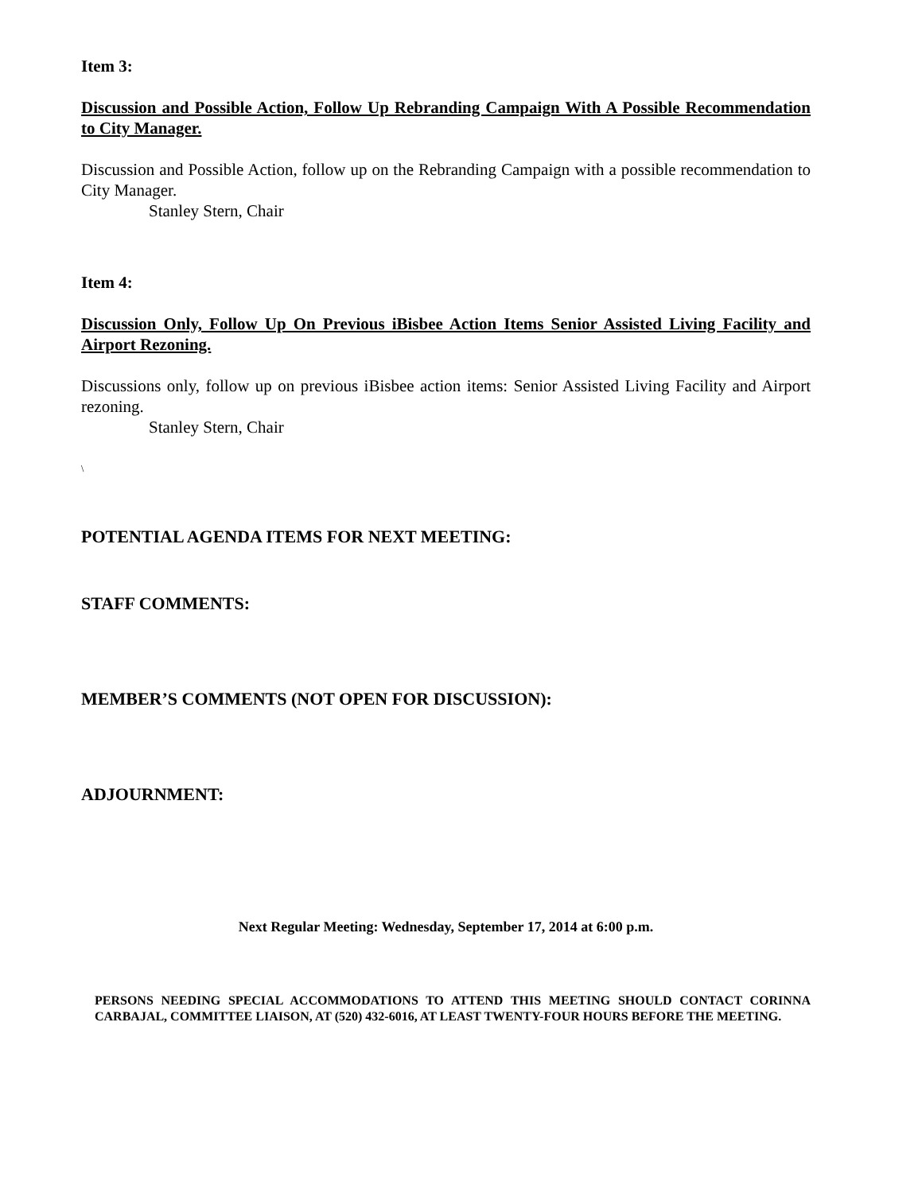Item 3:
Discussion and Possible Action, Follow Up Rebranding Campaign With A Possible Recommendation to City Manager.
Discussion and Possible Action, follow up on the Rebranding Campaign with a possible recommendation to City Manager.
Stanley Stern, Chair
Item 4:
Discussion Only, Follow Up On Previous iBisbee Action Items Senior Assisted Living Facility and Airport Rezoning.
Discussions only, follow up on previous iBisbee action items: Senior Assisted Living Facility and Airport rezoning.
Stanley Stern, Chair
\
POTENTIAL AGENDA ITEMS FOR NEXT MEETING:
STAFF COMMENTS:
MEMBER’S COMMENTS (NOT OPEN FOR DISCUSSION):
ADJOURNMENT:
Next Regular Meeting: Wednesday, September 17, 2014 at 6:00 p.m.
PERSONS NEEDING SPECIAL ACCOMMODATIONS TO ATTEND THIS MEETING SHOULD CONTACT CORINNA CARBAJAL, COMMITTEE LIAISON, AT (520) 432-6016, AT LEAST TWENTY-FOUR HOURS BEFORE THE MEETING.